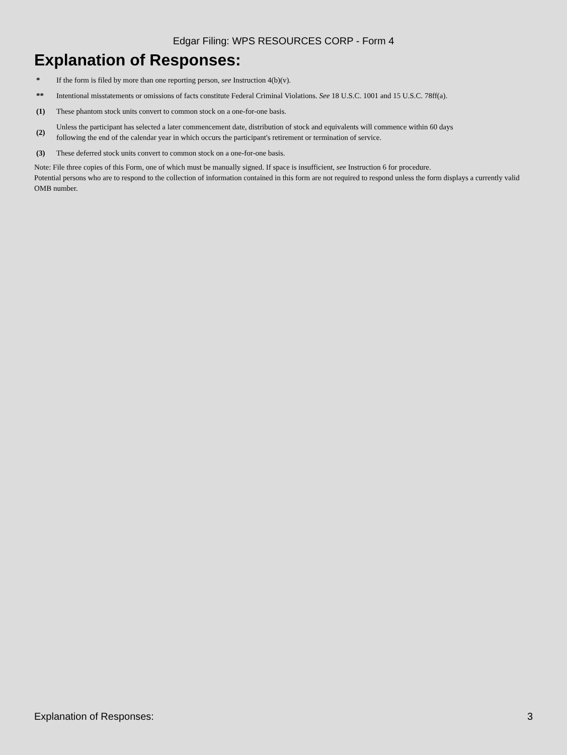Edgar Filing: WPS RESOURCES CORP - Form 4
Explanation of Responses:
| * | If the form is filed by more than one reporting person, see Instruction 4(b)(v). |
| ** | Intentional misstatements or omissions of facts constitute Federal Criminal Violations. See 18 U.S.C. 1001 and 15 U.S.C. 78ff(a). |
| (1) | These phantom stock units convert to common stock on a one-for-one basis. |
| (2) | Unless the participant has selected a later commencement date, distribution of stock and equivalents will commence within 60 days following the end of the calendar year in which occurs the participant's retirement or termination of service. |
| (3) | These deferred stock units convert to common stock on a one-for-one basis. |
Note: File three copies of this Form, one of which must be manually signed. If space is insufficient, see Instruction 6 for procedure.
Potential persons who are to respond to the collection of information contained in this form are not required to respond unless the form displays a currently valid OMB number.
Explanation of Responses: 3